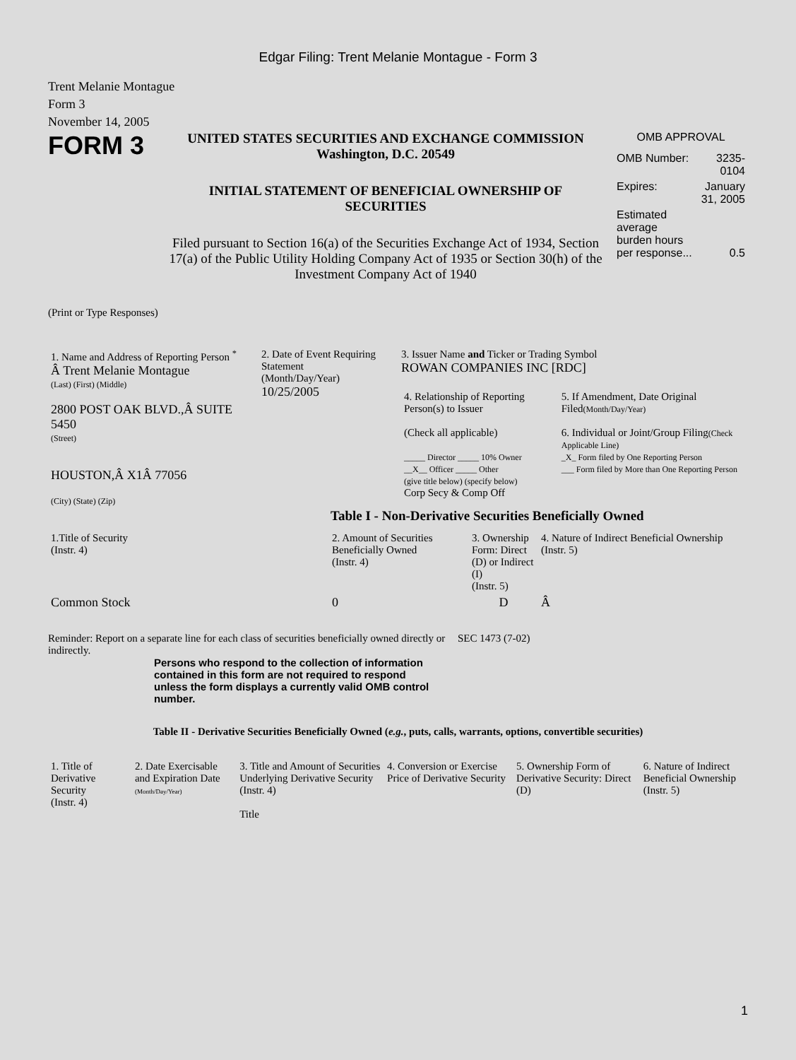Edgar Filing: Trent Melanie Montague - Form 3
Trent Melanie Montague
Form 3
November 14, 2005
FORM 3
UNITED STATES SECURITIES AND EXCHANGE COMMISSION
Washington, D.C. 20549
INITIAL STATEMENT OF BENEFICIAL OWNERSHIP OF SECURITIES
Filed pursuant to Section 16(a) of the Securities Exchange Act of 1934, Section 17(a) of the Public Utility Holding Company Act of 1935 or Section 30(h) of the Investment Company Act of 1940
OMB APPROVAL
| OMB Number: | 3235-0104 |
| Expires: | January 31, 2005 |
| Estimated average burden hours per response... | 0.5 |
(Print or Type Responses)
| 1. Name and Address of Reporting Person <sup>*</sup> Â Trent Melanie Montague (Last) (First) (Middle) 2800 POST OAK BLVD.,Â SUITE 5450 (Street) HOUSTON,Â X1Â 77056 (City) (State) (Zip) | 2. Date of Event Requiring Statement (Month/Day/Year) 10/25/2005 | 3. Issuer Name and Ticker or Trading Symbol ROWAN COMPANIES INC [RDC] / 4. Relationship of Reporting Person(s) to Issuer (Check all applicable) _____ Director _____ 10% Owner __X__ Officer _____ Other (give title below) (specify below) Corp Secy & Comp Off / 5. If Amendment, Date Original Filed (Month/Day/Year) 6. Individual or Joint/Group Filing (Check Applicable Line) _X_ Form filed by One Reporting Person ___ Form filed by More than One Reporting Person / |
Table I - Non-Derivative Securities Beneficially Owned
| 1.Title of Security (Instr. 4) | 2. Amount of Securities Beneficially Owned (Instr. 4) | 3. Ownership Form: Direct (D) or Indirect (I) (Instr. 5) | 4. Nature of Indirect Beneficial Ownership (Instr. 5) |
| --- | --- | --- | --- |
| Common Stock | 0 | D | Â |
Reminder: Report on a separate line for each class of securities beneficially owned directly or indirectly.
SEC 1473 (7-02)
Persons who respond to the collection of information contained in this form are not required to respond unless the form displays a currently valid OMB control number.
Table II - Derivative Securities Beneficially Owned (e.g., puts, calls, warrants, options, convertible securities)
| 1. Title of Derivative Security (Instr. 4) | 2. Date Exercisable and Expiration Date (Month/Day/Year) | 3. Title and Amount of Securities Underlying Derivative Security (Instr. 4) Title | 4. Conversion or Exercise Price of Derivative Security | 5. Ownership Form of Derivative Security: Direct (D) | 6. Nature of Indirect Beneficial Ownership (Instr. 5) |
| --- | --- | --- | --- | --- | --- |
1